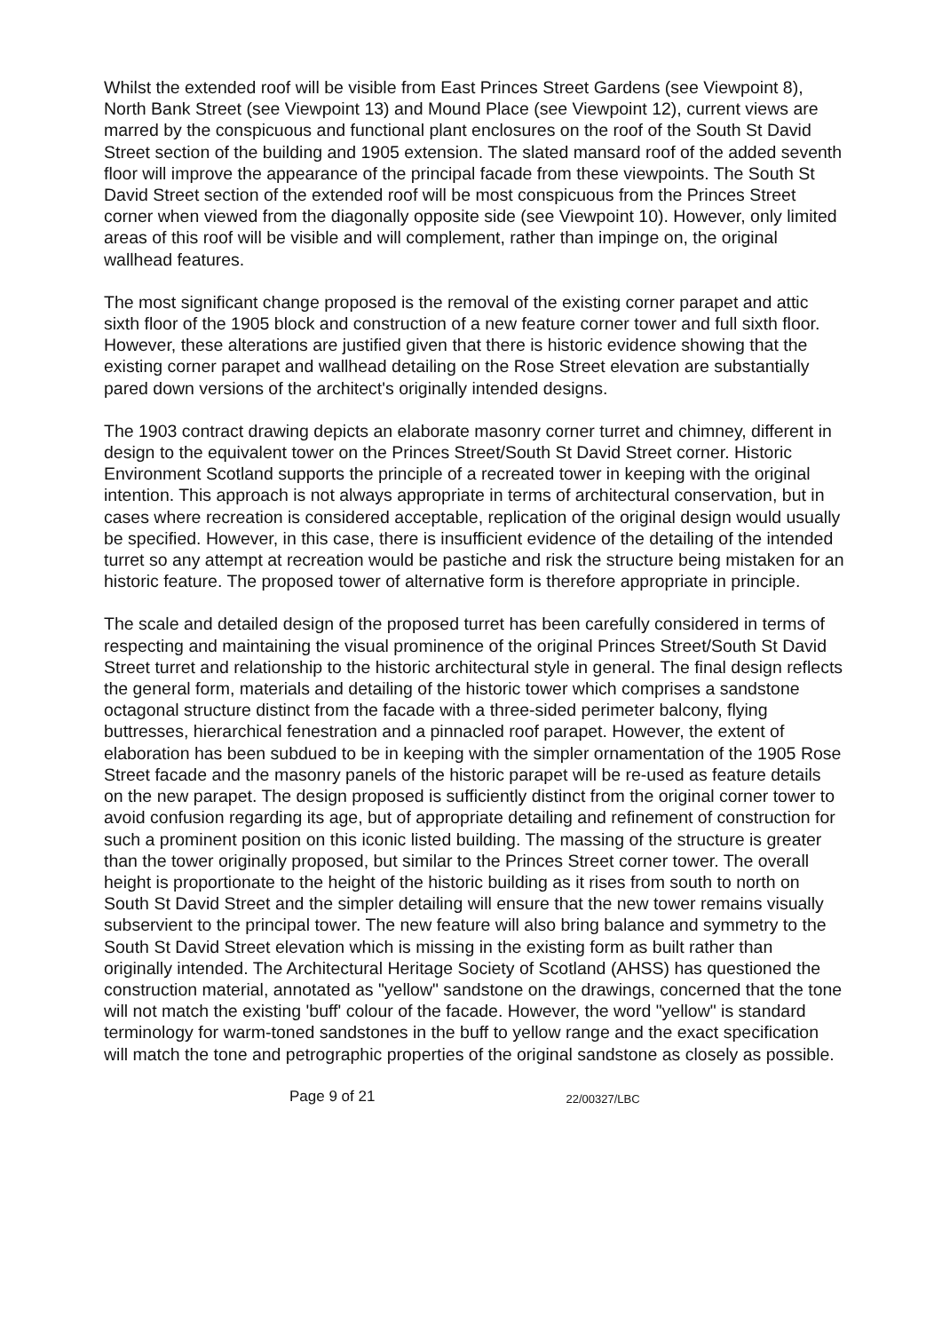Whilst the extended roof will be visible from East Princes Street Gardens (see Viewpoint 8), North Bank Street (see Viewpoint 13) and Mound Place (see Viewpoint 12), current views are marred by the conspicuous and functional plant enclosures on the roof of the South St David Street section of the building and 1905 extension. The slated mansard roof of the added seventh floor will improve the appearance of the principal facade from these viewpoints. The South St David Street section of the extended roof will be most conspicuous from the Princes Street corner when viewed from the diagonally opposite side (see Viewpoint 10). However, only limited areas of this roof will be visible and will complement, rather than impinge on, the original wallhead features.
The most significant change proposed is the removal of the existing corner parapet and attic sixth floor of the 1905 block and construction of a new feature corner tower and full sixth floor. However, these alterations are justified given that there is historic evidence showing that the existing corner parapet and wallhead detailing on the Rose Street elevation are substantially pared down versions of the architect's originally intended designs.
The 1903 contract drawing depicts an elaborate masonry corner turret and chimney, different in design to the equivalent tower on the Princes Street/South St David Street corner. Historic Environment Scotland supports the principle of a recreated tower in keeping with the original intention. This approach is not always appropriate in terms of architectural conservation, but in cases where recreation is considered acceptable, replication of the original design would usually be specified. However, in this case, there is insufficient evidence of the detailing of the intended turret so any attempt at recreation would be pastiche and risk the structure being mistaken for an historic feature. The proposed tower of alternative form is therefore appropriate in principle.
The scale and detailed design of the proposed turret has been carefully considered in terms of respecting and maintaining the visual prominence of the original Princes Street/South St David Street turret and relationship to the historic architectural style in general. The final design reflects the general form, materials and detailing of the historic tower which comprises a sandstone octagonal structure distinct from the facade with a three-sided perimeter balcony, flying buttresses, hierarchical fenestration and a pinnacled roof parapet. However, the extent of elaboration has been subdued to be in keeping with the simpler ornamentation of the 1905 Rose Street facade and the masonry panels of the historic parapet will be re-used as feature details on the new parapet. The design proposed is sufficiently distinct from the original corner tower to avoid confusion regarding its age, but of appropriate detailing and refinement of construction for such a prominent position on this iconic listed building. The massing of the structure is greater than the tower originally proposed, but similar to the Princes Street corner tower. The overall height is proportionate to the height of the historic building as it rises from south to north on South St David Street and the simpler detailing will ensure that the new tower remains visually subservient to the principal tower. The new feature will also bring balance and symmetry to the South St David Street elevation which is missing in the existing form as built rather than originally intended. The Architectural Heritage Society of Scotland (AHSS) has questioned the construction material, annotated as "yellow" sandstone on the drawings, concerned that the tone will not match the existing 'buff' colour of the facade. However, the word "yellow" is standard terminology for warm-toned sandstones in the buff to yellow range and the exact specification will match the tone and petrographic properties of the original sandstone as closely as possible.
Page 9 of 21 22/00327/LBC